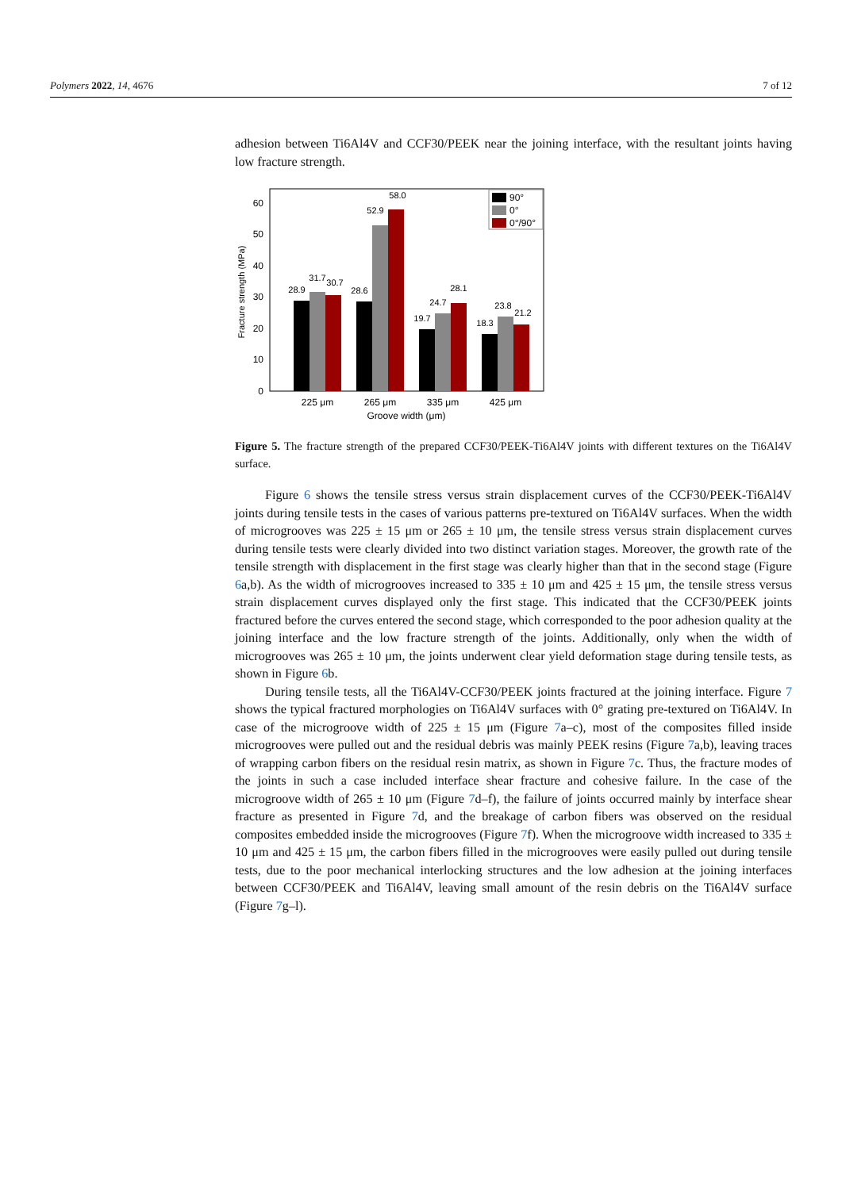Polymers 2022, 14, 4676 7 of 12
adhesion between Ti6Al4V and CCF30/PEEK near the joining interface, with the resultant joints having low fracture strength.
0
10
20
30
40
50
60
Fracture strength (MPa)
28.9
31.7
30.7
28.6
52.9
58.0
19.7
24.7
28.1
18.3
23.8
21.2
90°
0°
0°/90°
225 μm
265 μm
335 μm
425 μm
Groove width (μm)
Figure 5. The fracture strength of the prepared CCF30/PEEK-Ti6Al4V joints with different textures on the Ti6Al4V surface.
Figure 6 shows the tensile stress versus strain displacement curves of the CCF30/PEEK-Ti6Al4V joints during tensile tests in the cases of various patterns pre-textured on Ti6Al4V surfaces. When the width of microgrooves was 225 ± 15 μm or 265 ± 10 μm, the tensile stress versus strain displacement curves during tensile tests were clearly divided into two distinct variation stages. Moreover, the growth rate of the tensile strength with displacement in the first stage was clearly higher than that in the second stage (Figure 6a,b). As the width of microgrooves increased to 335 ± 10 μm and 425 ± 15 μm, the tensile stress versus strain displacement curves displayed only the first stage. This indicated that the CCF30/PEEK joints fractured before the curves entered the second stage, which corresponded to the poor adhesion quality at the joining interface and the low fracture strength of the joints. Additionally, only when the width of microgrooves was 265 ± 10 μm, the joints underwent clear yield deformation stage during tensile tests, as shown in Figure 6b.
During tensile tests, all the Ti6Al4V-CCF30/PEEK joints fractured at the joining interface. Figure 7 shows the typical fractured morphologies on Ti6Al4V surfaces with 0° grating pre-textured on Ti6Al4V. In case of the microgroove width of 225 ± 15 μm (Figure 7a–c), most of the composites filled inside microgrooves were pulled out and the residual debris was mainly PEEK resins (Figure 7a,b), leaving traces of wrapping carbon fibers on the residual resin matrix, as shown in Figure 7c. Thus, the fracture modes of the joints in such a case included interface shear fracture and cohesive failure. In the case of the microgroove width of 265 ± 10 μm (Figure 7d–f), the failure of joints occurred mainly by interface shear fracture as presented in Figure 7d, and the breakage of carbon fibers was observed on the residual composites embedded inside the microgrooves (Figure 7f). When the microgroove width increased to 335 ± 10 μm and 425 ± 15 μm, the carbon fibers filled in the microgrooves were easily pulled out during tensile tests, due to the poor mechanical interlocking structures and the low adhesion at the joining interfaces between CCF30/PEEK and Ti6Al4V, leaving small amount of the resin debris on the Ti6Al4V surface (Figure 7g–l).